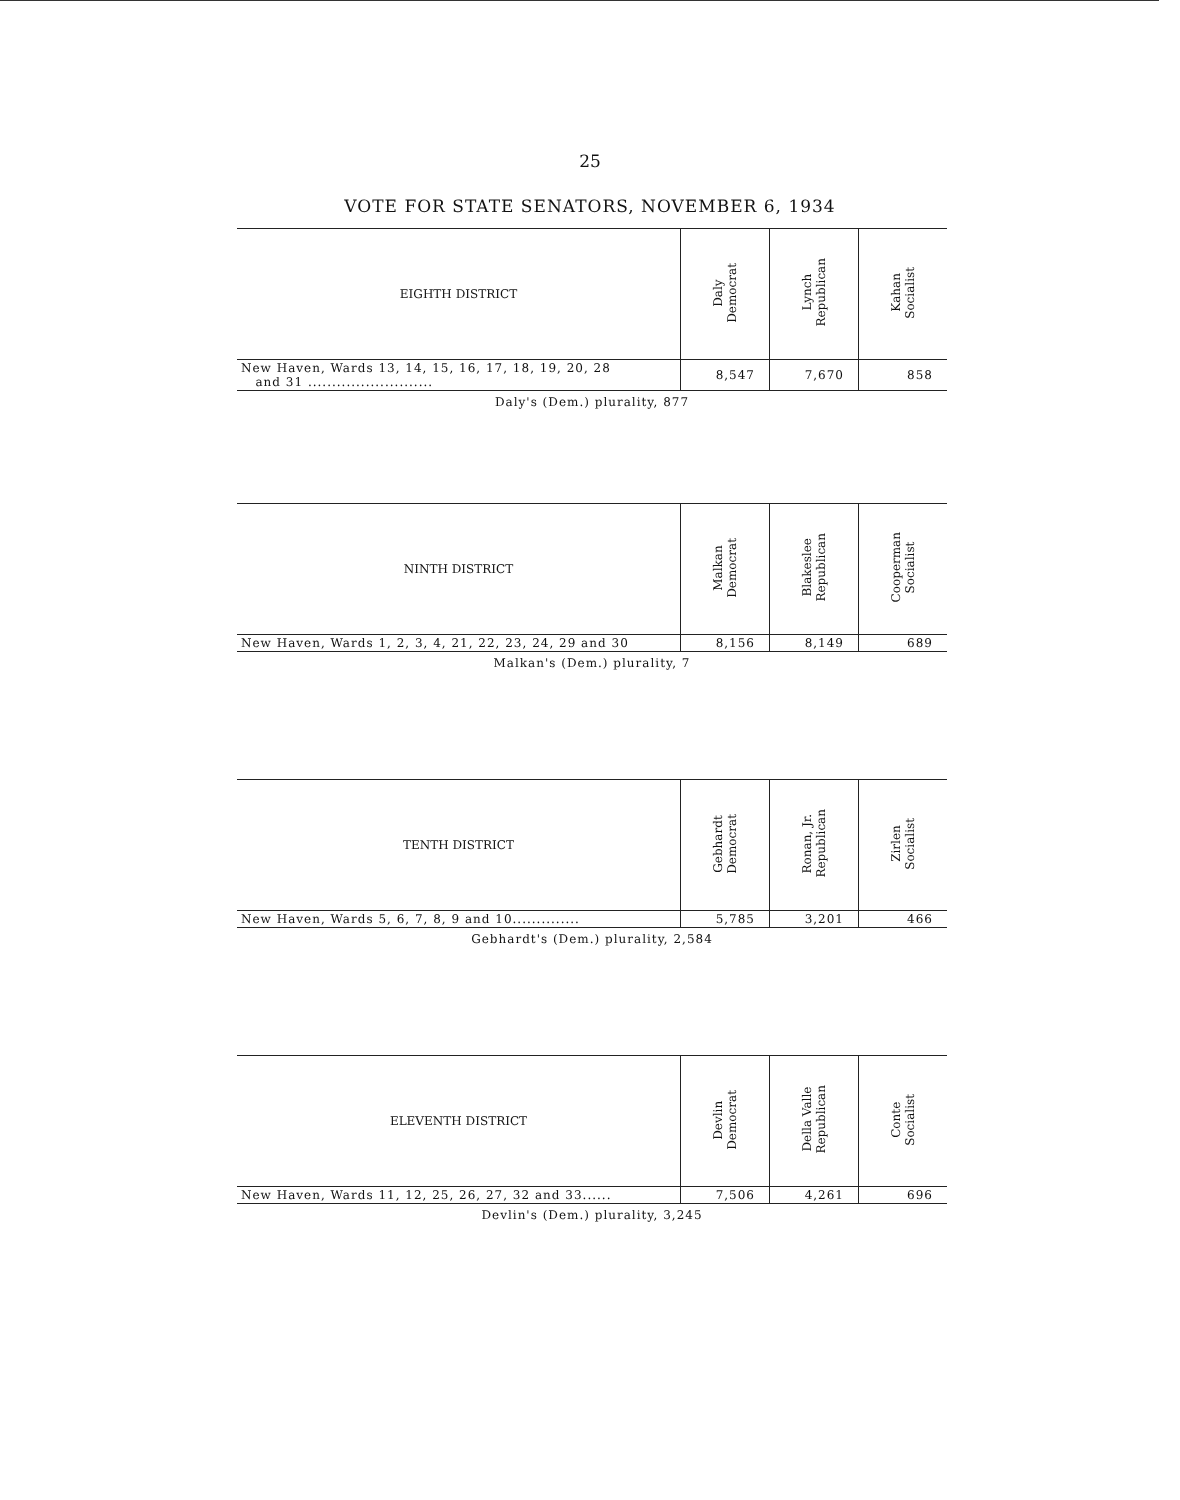25
VOTE FOR STATE SENATORS, NOVEMBER 6, 1934
| EIGHTH DISTRICT | Daly Democrat | Lynch Republican | Kahan Socialist |
| --- | --- | --- | --- |
| New Haven, Wards 13, 14, 15, 16, 17, 18, 19, 20, 28 and 31 .......................... | 8,547 | 7,670 | 858 |
Daly's (Dem.) plurality, 877
| NINTH DISTRICT | Malkan Democrat | Blakeslee Republican | Cooperman Socialist |
| --- | --- | --- | --- |
| New Haven, Wards 1, 2, 3, 4, 21, 22, 23, 24, 29 and 30 | 8,156 | 8,149 | 689 |
Malkan's (Dem.) plurality, 7
| TENTH DISTRICT | Gebhardt Democrat | Ronan, Jr. Republican | Zirlen Socialist |
| --- | --- | --- | --- |
| New Haven, Wards 5, 6, 7, 8, 9 and 10.............. | 5,785 | 3,201 | 466 |
Gebhardt's (Dem.) plurality, 2,584
| ELEVENTH DISTRICT | Devlin Democrat | Della Valle Republican | Conte Socialist |
| --- | --- | --- | --- |
| New Haven, Wards 11, 12, 25, 26, 27, 32 and 33...... | 7,506 | 4,261 | 696 |
Devlin's (Dem.) plurality, 3,245